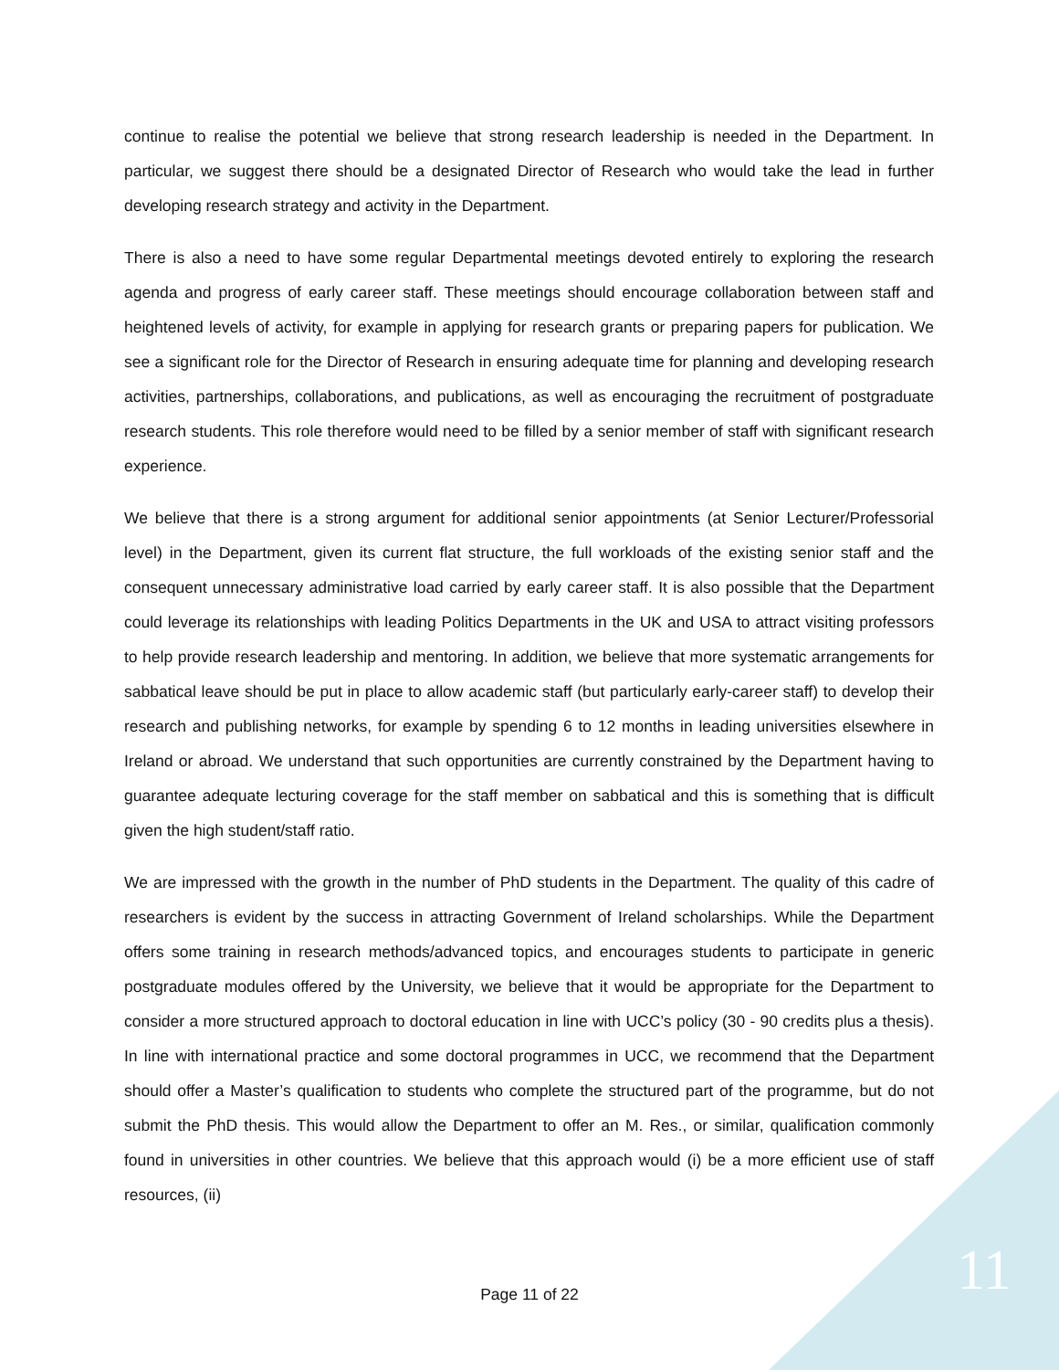continue to realise the potential we believe that strong research leadership is needed in the Department. In particular, we suggest there should be a designated Director of Research who would take the lead in further developing research strategy and activity in the Department.
There is also a need to have some regular Departmental meetings devoted entirely to exploring the research agenda and progress of early career staff. These meetings should encourage collaboration between staff and heightened levels of activity, for example in applying for research grants or preparing papers for publication. We see a significant role for the Director of Research in ensuring adequate time for planning and developing research activities, partnerships, collaborations, and publications, as well as encouraging the recruitment of postgraduate research students. This role therefore would need to be filled by a senior member of staff with significant research experience.
We believe that there is a strong argument for additional senior appointments (at Senior Lecturer/Professorial level) in the Department, given its current flat structure, the full workloads of the existing senior staff and the consequent unnecessary administrative load carried by early career staff. It is also possible that the Department could leverage its relationships with leading Politics Departments in the UK and USA to attract visiting professors to help provide research leadership and mentoring. In addition, we believe that more systematic arrangements for sabbatical leave should be put in place to allow academic staff (but particularly early-career staff) to develop their research and publishing networks, for example by spending 6 to 12 months in leading universities elsewhere in Ireland or abroad. We understand that such opportunities are currently constrained by the Department having to guarantee adequate lecturing coverage for the staff member on sabbatical and this is something that is difficult given the high student/staff ratio.
We are impressed with the growth in the number of PhD students in the Department. The quality of this cadre of researchers is evident by the success in attracting Government of Ireland scholarships. While the Department offers some training in research methods/advanced topics, and encourages students to participate in generic postgraduate modules offered by the University, we believe that it would be appropriate for the Department to consider a more structured approach to doctoral education in line with UCC’s policy (30 - 90 credits plus a thesis). In line with international practice and some doctoral programmes in UCC, we recommend that the Department should offer a Master’s qualification to students who complete the structured part of the programme, but do not submit the PhD thesis. This would allow the Department to offer an M. Res., or similar, qualification commonly found in universities in other countries. We believe that this approach would (i) be a more efficient use of staff resources, (ii)
Page 11 of 22 11